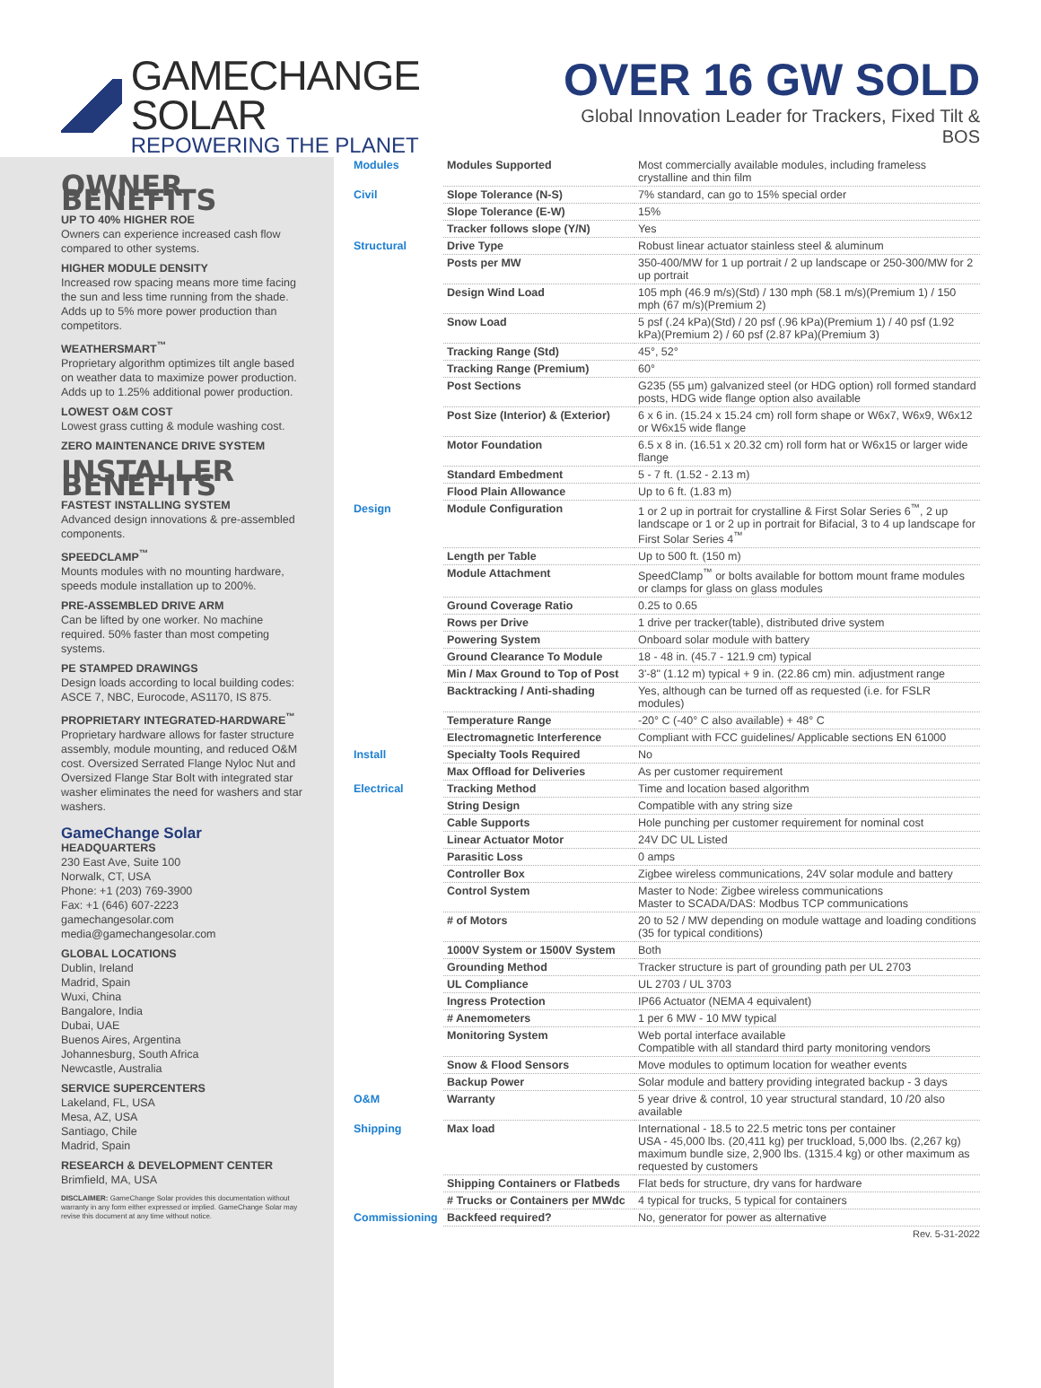GAMECHANGE SOLAR
REPOWERING THE PLANET
OVER 16 GW SOLD
Global Innovation Leader for Trackers, Fixed Tilt & BOS
OWNER BENEFITS
UP TO 40% HIGHER ROE
Owners can experience increased cash flow compared to other systems.
HIGHER MODULE DENSITY
Increased row spacing means more time facing the sun and less time running from the shade. Adds up to 5% more power production than competitors.
WEATHERSMART<sup>™</sup>
Proprietary algorithm optimizes tilt angle based on weather data to maximize power production. Adds up to 1.25% additional power production.
LOWEST O&M COST
Lowest grass cutting & module washing cost.
ZERO MAINTENANCE DRIVE SYSTEM
INSTALLER BENEFITS
FASTEST INSTALLING SYSTEM
Advanced design innovations & pre-assembled components.
SPEEDCLAMP<sup>™</sup>
Mounts modules with no mounting hardware, speeds module installation up to 200%.
PRE-ASSEMBLED DRIVE ARM
Can be lifted by one worker. No machine required. 50% faster than most competing systems.
PE STAMPED DRAWINGS
Design loads according to local building codes: ASCE 7, NBC, Eurocode, AS1170, IS 875.
PROPRIETARY INTEGRATED-HARDWARE<sup>™</sup>
Proprietary hardware allows for faster structure assembly, module mounting, and reduced O&M cost. Oversized Serrated Flange Nyloc Nut and Oversized Flange Star Bolt with integrated star washer eliminates the need for washers and star washers.
GameChange Solar
HEADQUARTERS
230 East Ave, Suite 100
Norwalk, CT, USA
Phone: +1 (203) 769-3900
Fax: +1 (646) 607-2223
gamechangesolar.com
media@gamechangesolar.com
GLOBAL LOCATIONS
Dublin, Ireland
Madrid, Spain
Wuxi, China
Bangalore, India
Dubai, UAE
Buenos Aires, Argentina
Johannesburg, South Africa
Newcastle, Australia
SERVICE SUPERCENTERS
Lakeland, FL, USA
Mesa, AZ, USA
Santiago, Chile
Madrid, Spain
RESEARCH & DEVELOPMENT CENTER
Brimfield, MA, USA
DISCLAIMER: GameChange Solar provides this documentation without warranty in any form either expressed or implied. GameChange Solar may revise this document at any time without notice.
| Modules | Modules Supported | Most commercially available modules, including frameless crystalline and thin film |
| Civil | Slope Tolerance (N-S) | 7% standard, can go to 15% special order |
| | Slope Tolerance (E-W) | 15% |
| | Tracker follows slope (Y/N) | Yes |
| Structural | Drive Type | Robust linear actuator stainless steel & aluminum |
| | Posts per MW | 350-400/MW for 1 up portrait / 2 up landscape or 250-300/MW for 2 up portrait |
| | Design Wind Load | 105 mph (46.9 m/s)(Std) / 130 mph (58.1 m/s)(Premium 1) / 150 mph (67 m/s)(Premium 2) |
| | Snow Load | 5 psf (.24 kPa)(Std) / 20 psf (.96 kPa)(Premium 1) / 40 psf (1.92 kPa)(Premium 2) / 60 psf (2.87 kPa)(Premium 3) |
| | Tracking Range (Std) | 45°, 52° |
| | Tracking Range (Premium) | 60° |
| | Post Sections | G235 (55 µm) galvanized steel (or HDG option) roll formed standard posts, HDG wide flange option also available |
| | Post Size (Interior) & (Exterior) | 6 x 6 in. (15.24 x 15.24 cm) roll form shape or W6x7, W6x9, W6x12 or W6x15 wide flange |
| | Motor Foundation | 6.5 x 8 in. (16.51 x 20.32 cm) roll form hat or W6x15 or larger wide flange |
| | Standard Embedment | 5 - 7 ft. (1.52 - 2.13 m) |
| | Flood Plain Allowance | Up to 6 ft. (1.83 m) |
| Design | Module Configuration | 1 or 2 up in portrait for crystalline & First Solar Series 6<sup>™</sup>, 2 up landscape or 1 or 2 up in portrait for Bifacial, 3 to 4 up landscape for First Solar Series 4<sup>™</sup> |
| | Length per Table | Up to 500 ft. (150 m) |
| | Module Attachment | SpeedClamp<sup>™</sup> or bolts available for bottom mount frame modules or clamps for glass on glass modules |
| | Ground Coverage Ratio | 0.25 to 0.65 |
| | Rows per Drive | 1 drive per tracker(table), distributed drive system |
| | Powering System | Onboard solar module with battery |
| | Ground Clearance To Module | 18 - 48 in. (45.7 - 121.9 cm) typical |
| | Min / Max Ground to Top of Post | 3'-8" (1.12 m) typical + 9 in. (22.86 cm) min. adjustment range |
| | Backtracking / Anti-shading | Yes, although can be turned off as requested (i.e. for FSLR modules) |
| | Temperature Range | -20° C (-40° C also available) + 48° C |
| | Electromagnetic Interference | Compliant with FCC guidelines/ Applicable sections EN 61000 |
| Install | Specialty Tools Required | No |
| | Max Offload for Deliveries | As per customer requirement |
| Electrical | Tracking Method | Time and location based algorithm |
| | String Design | Compatible with any string size |
| | Cable Supports | Hole punching per customer requirement for nominal cost |
| | Linear Actuator Motor | 24V DC UL Listed |
| | Parasitic Loss | 0 amps |
| | Controller Box | Zigbee wireless communications, 24V solar module and battery |
| | Control System | Master to Node: Zigbee wireless communications Master to SCADA/DAS: Modbus TCP communications |
| | # of Motors | 20 to 52 / MW depending on module wattage and loading conditions (35 for typical conditions) |
| | 1000V System or 1500V System | Both |
| | Grounding Method | Tracker structure is part of grounding path per UL 2703 |
| | UL Compliance | UL 2703 / UL 3703 |
| | Ingress Protection | IP66 Actuator (NEMA 4 equivalent) |
| | # Anemometers | 1 per 6 MW - 10 MW typical |
| | Monitoring System | Web portal interface available Compatible with all standard third party monitoring vendors |
| | Snow & Flood Sensors | Move modules to optimum location for weather events |
| | Backup Power | Solar module and battery providing integrated backup - 3 days |
| O&M | Warranty | 5 year drive & control, 10 year structural standard, 10 /20 also available |
| Shipping | Max load | International - 18.5 to 22.5 metric tons per container USA - 45,000 lbs. (20,411 kg) per truckload, 5,000 lbs. (2,267 kg) maximum bundle size, 2,900 lbs. (1315.4 kg) or other maximum as requested by customers |
| | Shipping Containers or Flatbeds | Flat beds for structure, dry vans for hardware |
| | # Trucks or Containers per MWdc | 4 typical for trucks, 5 typical for containers |
| Commissioning | Backfeed required? | No, generator for power as alternative |
Rev. 5-31-2022